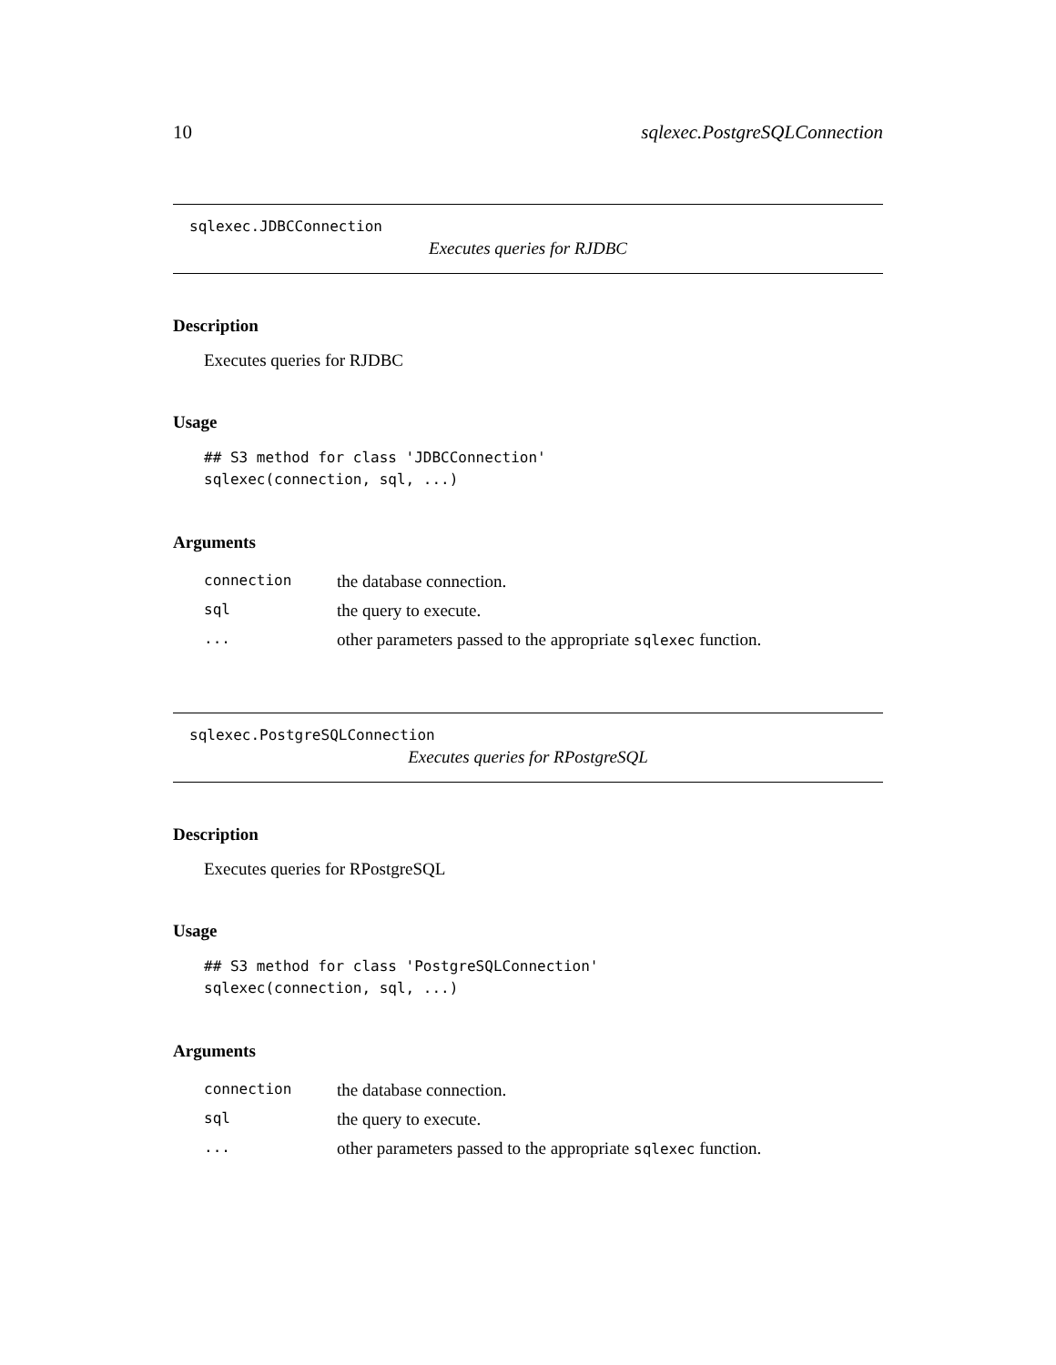10 sqlexec.PostgreSQLConnection
sqlexec.JDBCConnection
Executes queries for RJDBC
Description
Executes queries for RJDBC
Usage
## S3 method for class 'JDBCConnection'
sqlexec(connection, sql, ...)
Arguments
| connection | the database connection. |
| sql | the query to execute. |
| ... | other parameters passed to the appropriate sqlexec function. |
sqlexec.PostgreSQLConnection
Executes queries for RPostgreSQL
Description
Executes queries for RPostgreSQL
Usage
## S3 method for class 'PostgreSQLConnection'
sqlexec(connection, sql, ...)
Arguments
| connection | the database connection. |
| sql | the query to execute. |
| ... | other parameters passed to the appropriate sqlexec function. |